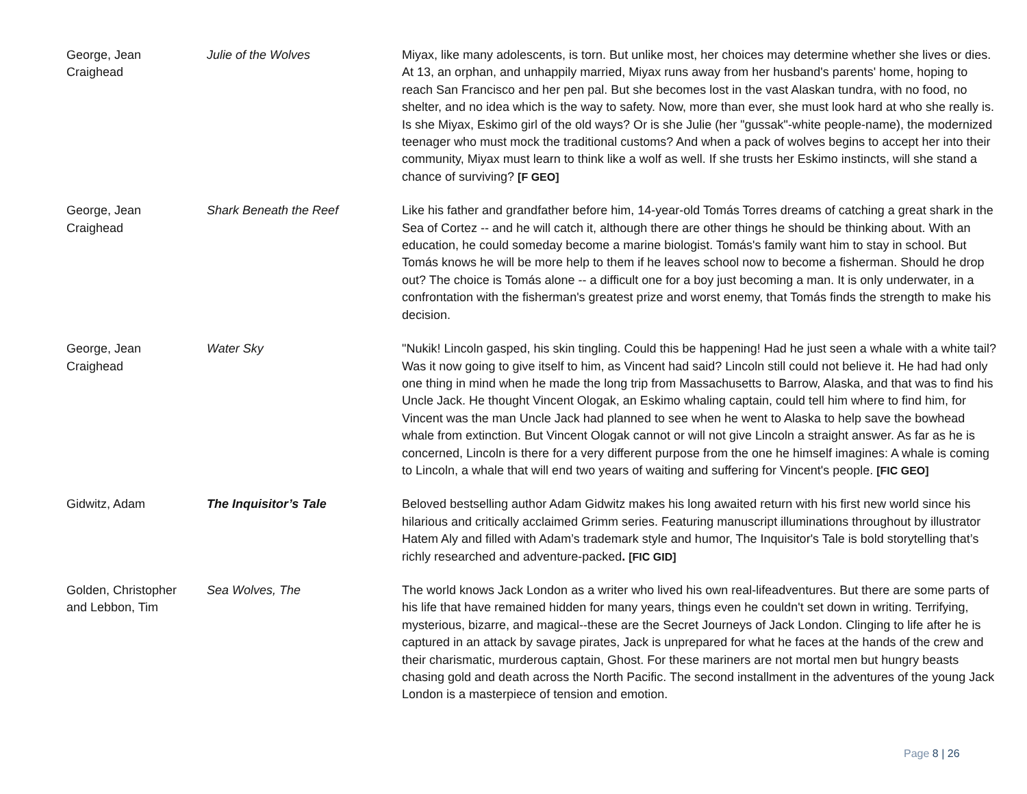| George, Jean Craighead | Julie of the Wolves | Miyax, like many adolescents, is torn. But unlike most, her choices may determine whether she lives or dies. At 13, an orphan, and unhappily married, Miyax runs away from her husband's parents' home, hoping to reach San Francisco and her pen pal. But she becomes lost in the vast Alaskan tundra, with no food, no shelter, and no idea which is the way to safety. Now, more than ever, she must look hard at who she really is. Is she Miyax, Eskimo girl of the old ways? Or is she Julie (her "gussak"-white people-name), the modernized teenager who must mock the traditional customs? And when a pack of wolves begins to accept her into their community, Miyax must learn to think like a wolf as well. If she trusts her Eskimo instincts, will she stand a chance of surviving? [F GEO] |
| George, Jean Craighead | Shark Beneath the Reef | Like his father and grandfather before him, 14-year-old Tomás Torres dreams of catching a great shark in the Sea of Cortez -- and he will catch it, although there are other things he should be thinking about. With an education, he could someday become a marine biologist. Tomás's family want him to stay in school. But Tomás knows he will be more help to them if he leaves school now to become a fisherman. Should he drop out? The choice is Tomás alone -- a difficult one for a boy just becoming a man. It is only underwater, in a confrontation with the fisherman's greatest prize and worst enemy, that Tomás finds the strength to make his decision. |
| George, Jean Craighead | Water Sky | "Nukik! Lincoln gasped, his skin tingling. Could this be happening! Had he just seen a whale with a white tail? Was it now going to give itself to him, as Vincent had said? Lincoln still could not believe it. He had had only one thing in mind when he made the long trip from Massachusetts to Barrow, Alaska, and that was to find his Uncle Jack. He thought Vincent Ologak, an Eskimo whaling captain, could tell him where to find him, for Vincent was the man Uncle Jack had planned to see when he went to Alaska to help save the bowhead whale from extinction. But Vincent Ologak cannot or will not give Lincoln a straight answer. As far as he is concerned, Lincoln is there for a very different purpose from the one he himself imagines: A whale is coming to Lincoln, a whale that will end two years of waiting and suffering for Vincent's people. [FIC GEO] |
| Gidwitz, Adam | The Inquisitor’s Tale | Beloved bestselling author Adam Gidwitz makes his long awaited return with his first new world since his hilarious and critically acclaimed Grimm series. Featuring manuscript illuminations throughout by illustrator Hatem Aly and filled with Adam’s trademark style and humor, The Inquisitor's Tale is bold storytelling that’s richly researched and adventure-packed . [FIC GID] |
| Golden, Christopher and Lebbon, Tim | Sea Wolves, The | The world knows Jack London as a writer who lived his own real-lifeadventures. But there are some parts of his life that have remained hidden for many years, things even he couldn't set down in writing. Terrifying, mysterious, bizarre, and magical--these are the Secret Journeys of Jack London. Clinging to life after he is captured in an attack by savage pirates, Jack is unprepared for what he faces at the hands of the crew and their charismatic, murderous captain, Ghost. For these mariners are not mortal men but hungry beasts chasing gold and death across the North Pacific. The second installment in the adventures of the young Jack London is a masterpiece of tension and emotion. |
Page 8 | 26